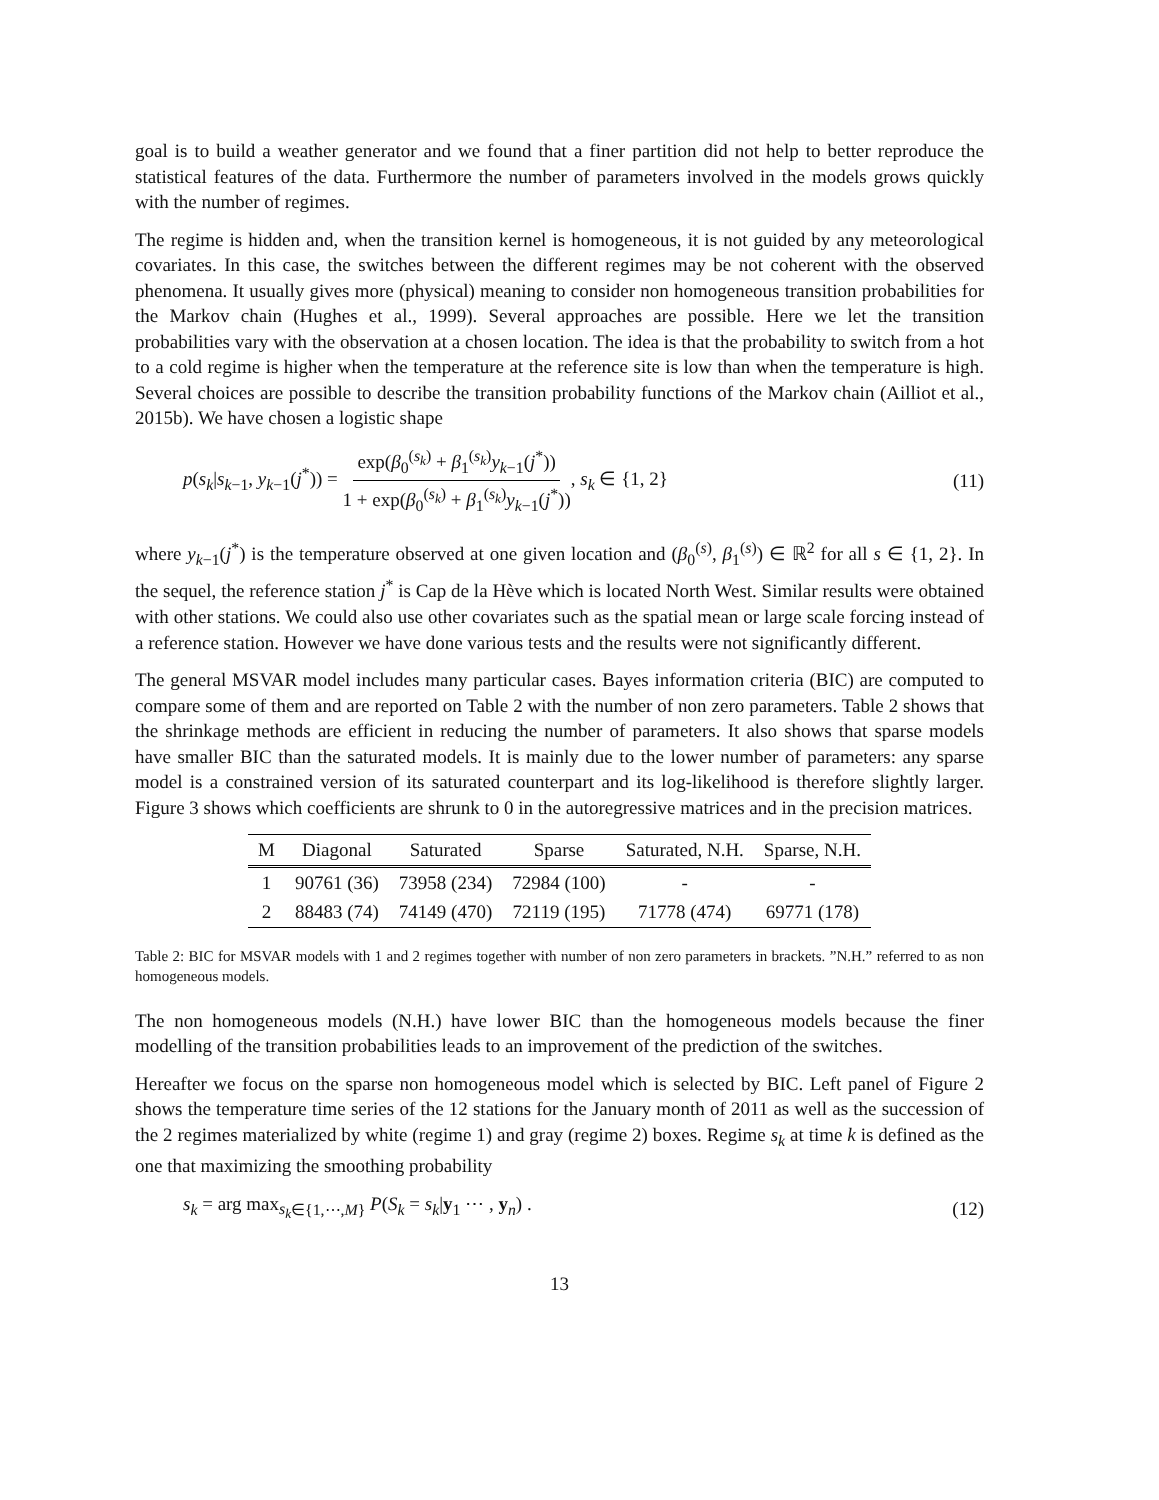goal is to build a weather generator and we found that a finer partition did not help to better reproduce the statistical features of the data. Furthermore the number of parameters involved in the models grows quickly with the number of regimes.
The regime is hidden and, when the transition kernel is homogeneous, it is not guided by any meteorological covariates. In this case, the switches between the different regimes may be not coherent with the observed phenomena. It usually gives more (physical) meaning to consider non homogeneous transition probabilities for the Markov chain (Hughes et al., 1999). Several approaches are possible. Here we let the transition probabilities vary with the observation at a chosen location. The idea is that the probability to switch from a hot to a cold regime is higher when the temperature at the reference site is low than when the temperature is high. Several choices are possible to describe the transition probability functions of the Markov chain (Ailliot et al., 2015b). We have chosen a logistic shape
p(s<sub>k</sub>|s<sub>k−1</sub>, y<sub>k−1</sub>(j<sup>*</sup>)) = exp(β<sub>0</sub><sup>(s<sub>k</sub>)</sup> + β<sub>1</sub><sup>(s<sub>k</sub>)</sup>y<sub>k−1</sub>(j<sup>*</sup>)) 1 + exp(β<sub>0</sub><sup>(s<sub>k</sub>)</sup> + β<sub>1</sub><sup>(s<sub>k</sub>)</sup>y<sub>k−1</sub>(j<sup>*</sup>)), s<sub>k</sub> ∈ {1, 2}
(11)
where y<sub>k−1</sub>(j<sup>*</sup>) is the temperature observed at one given location and (β<sub>0</sub><sup>(s)</sup>, β<sub>1</sub><sup>(s)</sup>) ∈ ℝ<sup>2</sup> for all s ∈ {1, 2}. In the sequel, the reference station j<sup>*</sup> is Cap de la Hève which is located North West. Similar results were obtained with other stations. We could also use other covariates such as the spatial mean or large scale forcing instead of a reference station. However we have done various tests and the results were not significantly different.
The general MSVAR model includes many particular cases. Bayes information criteria (BIC) are computed to compare some of them and are reported on Table 2 with the number of non zero parameters. Table 2 shows that the shrinkage methods are efficient in reducing the number of parameters. It also shows that sparse models have smaller BIC than the saturated models. It is mainly due to the lower number of parameters: any sparse model is a constrained version of its saturated counterpart and its log-likelihood is therefore slightly larger. Figure 3 shows which coefficients are shrunk to 0 in the autoregressive matrices and in the precision matrices.
| M | Diagonal | Saturated | Sparse | Saturated, N.H. | Sparse, N.H. |
| --- | --- | --- | --- | --- | --- |
| 1 | 90761 (36) | 73958 (234) | 72984 (100) | - | - |
| 2 | 88483 (74) | 74149 (470) | 72119 (195) | 71778 (474) | 69771 (178) |
Table 2: BIC for MSVAR models with 1 and 2 regimes together with number of non zero parameters in brackets. ”N.H.” referred to as non homogeneous models.
The non homogeneous models (N.H.) have lower BIC than the homogeneous models because the finer modelling of the transition probabilities leads to an improvement of the prediction of the switches.
Hereafter we focus on the sparse non homogeneous model which is selected by BIC. Left panel of Figure 2 shows the temperature time series of the 12 stations for the January month of 2011 as well as the succession of the 2 regimes materialized by white (regime 1) and gray (regime 2) boxes. Regime s<sub>k</sub> at time k is defined as the one that maximizing the smoothing probability
s<sub>k</sub> = arg max<sub>s<sub>k</sub>∈{1,⋯,M}</sub> P(S<sub>k</sub> = s<sub>k</sub>|y<sub>1</sub> ⋯ , y<sub>n</sub>) .
(12)
13